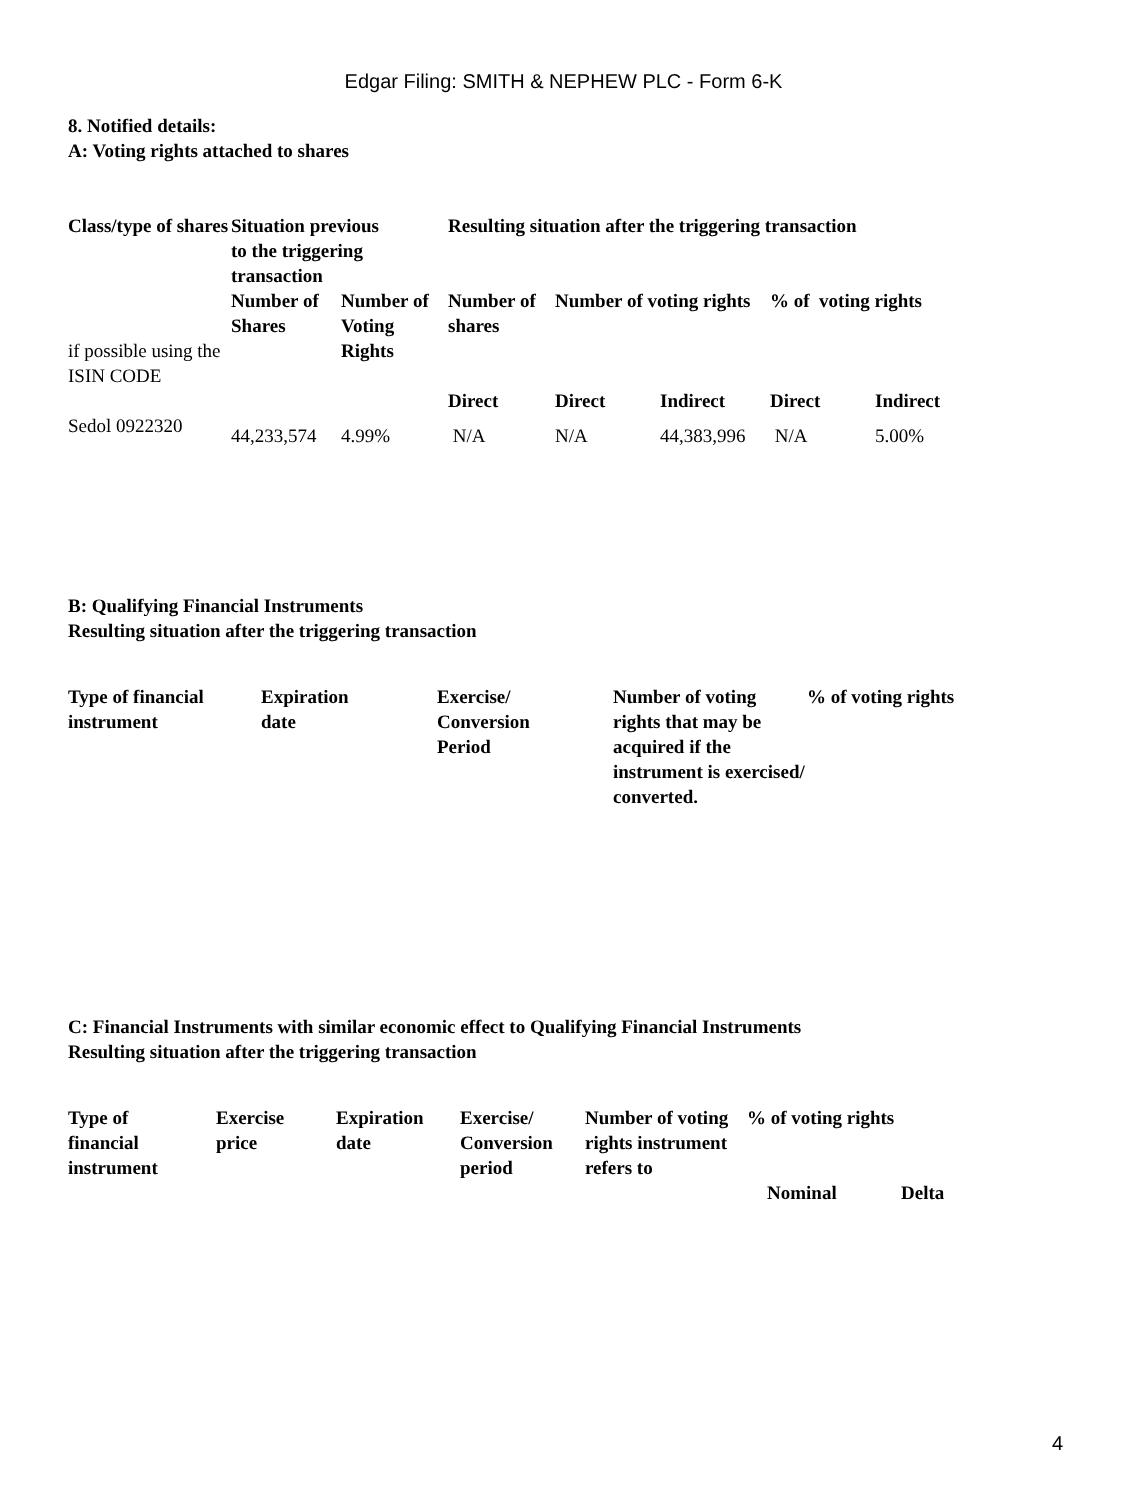Edgar Filing: SMITH & NEPHEW PLC - Form 6-K
8. Notified details:
A: Voting rights attached to shares
| Class/type of shares | Situation previous to the triggering transaction | | Resulting situation after the triggering transaction | | | | |
| if possible using the ISIN CODE | Number of Shares | Number of Voting Rights | Number of shares | Number of voting rights | | % of voting rights | |
| | | | Direct | Direct | Indirect | Direct | Indirect |
| Sedol 0922320 | 44,233,574 | 4.99% | N/A | N/A | 44,383,996 | N/A | 5.00% |
B: Qualifying Financial Instruments
Resulting situation after the triggering transaction
| Type of financial instrument | Expiration date | Exercise/ Conversion Period | Number of voting rights that may be acquired if the instrument is exercised/ converted. | % of voting rights |
C: Financial Instruments with similar economic effect to Qualifying Financial Instruments
Resulting situation after the triggering transaction
| Type of financial instrument | Exercise price | Expiration date | Exercise/ Conversion period | Number of voting rights instrument refers to | % of voting rights | |
| | | | | | Nominal | Delta |
4